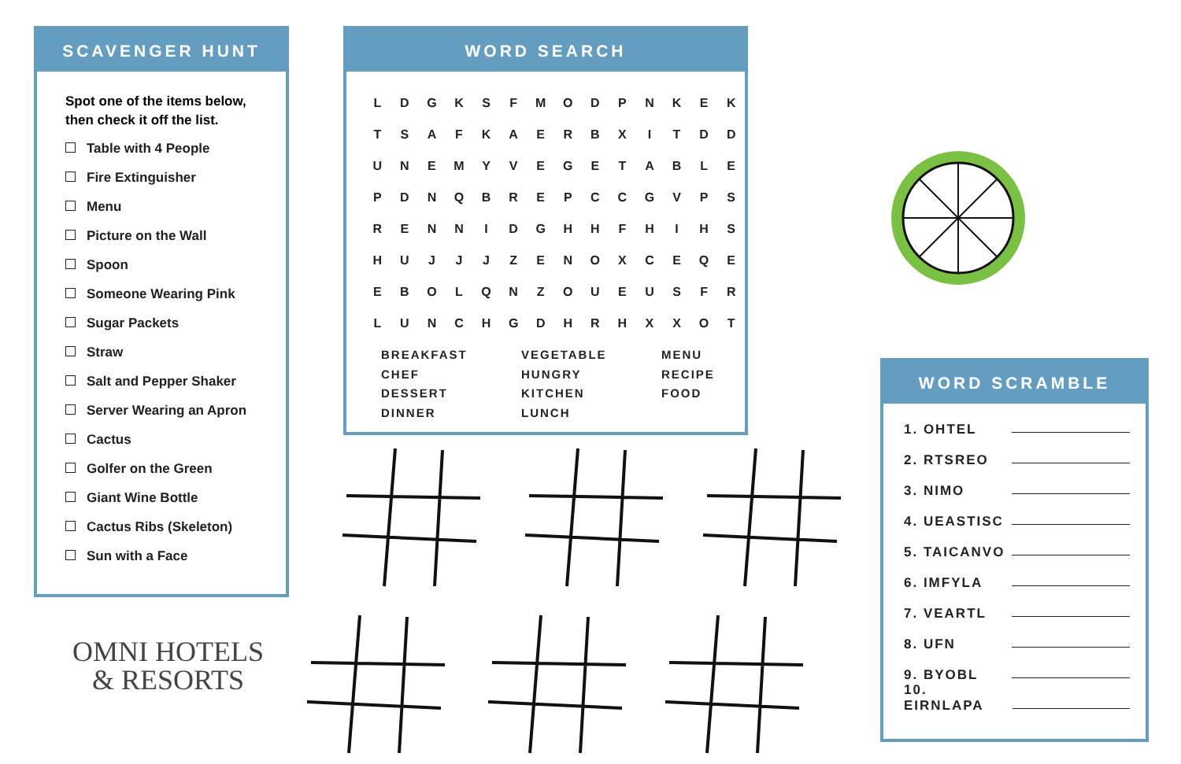SCAVENGER HUNT
Spot one of the items below, then check it off the list.
Table with 4 People
Fire Extinguisher
Menu
Picture on the Wall
Spoon
Someone Wearing Pink
Sugar Packets
Straw
Salt and Pepper Shaker
Server Wearing an Apron
Cactus
Golfer on the Green
Giant Wine Bottle
Cactus Ribs (Skeleton)
Sun with a Face
WORD SEARCH
| L | D | G | K | S | F | M | O | D | P | N | K | E | K |
| T | S | A | F | K | A | E | R | B | X | I | T | D | D |
| U | N | E | M | Y | V | E | G | E | T | A | B | L | E |
| P | D | N | Q | B | R | E | P | C | C | G | V | P | S |
| R | E | N | N | I | D | G | H | H | F | H | I | H | S |
| H | U | J | J | J | Z | E | N | O | X | C | E | Q | E |
| E | B | O | L | Q | N | Z | O | U | E | U | S | F | R |
| L | U | N | C | H | G | D | H | R | H | X | X | O | T |
BREAKFAST
VEGETABLE
MENU
CHEF
HUNGRY
RECIPE
DESSERT
KITCHEN
FOOD
DINNER
LUNCH
WORD SCRAMBLE
1. OHTEL
2. RTSREO
3. NIMO
4. UEASTISC
5. TAICANVO
6. IMFYLA
7. VEARTL
8. UFN
9. BYOBL
10. EIRNLAPA
OMNI HOTELS
& RESORTS